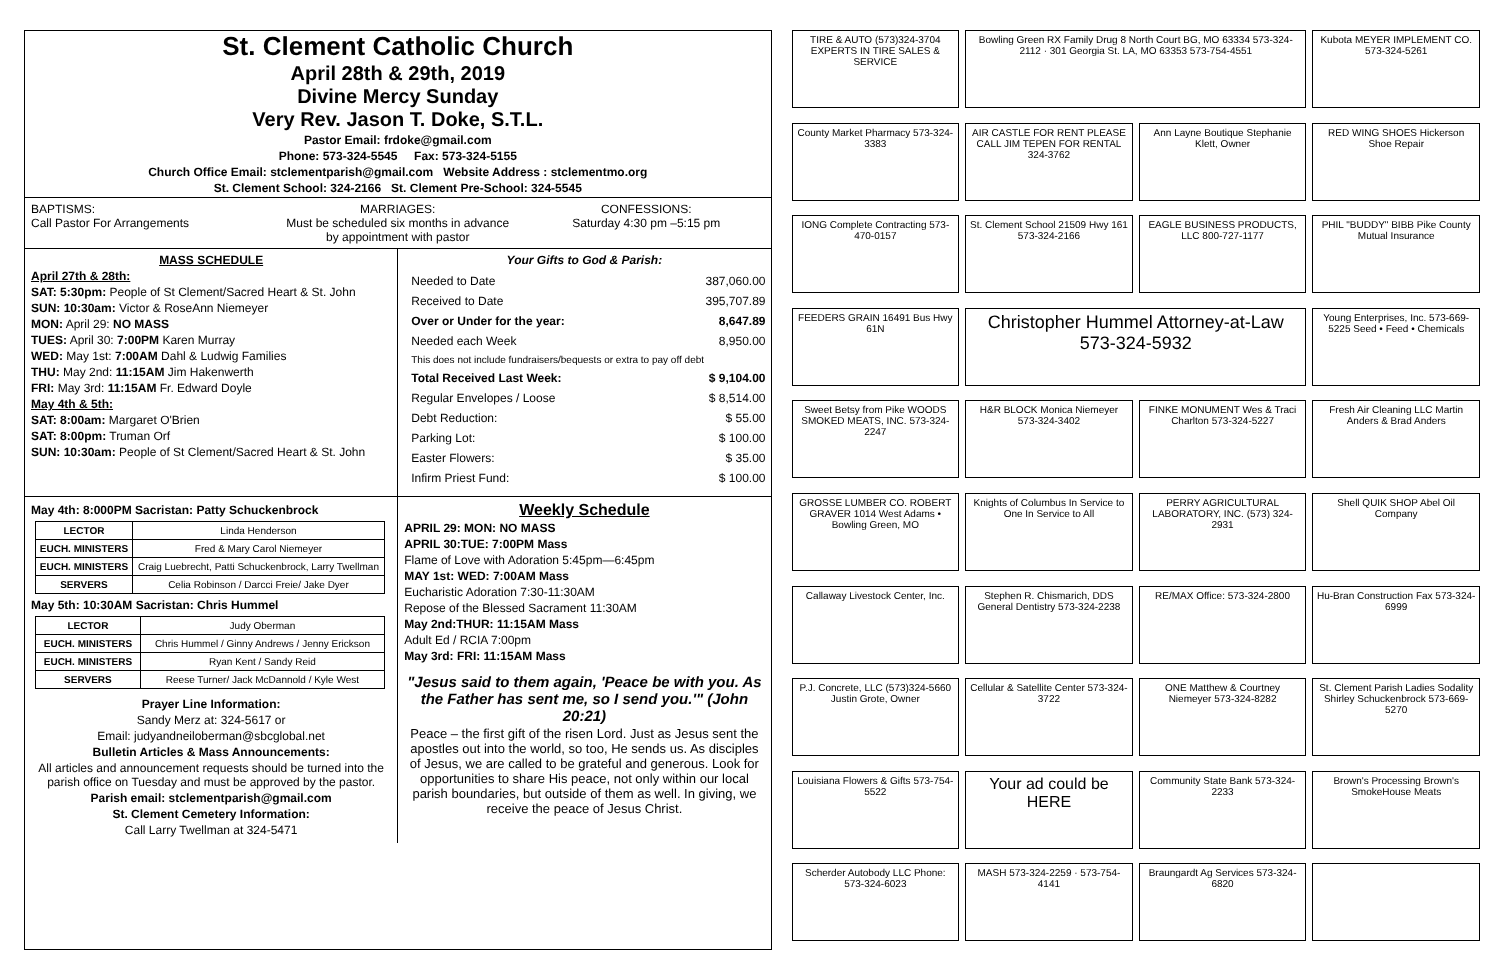St. Clement Catholic Church
April 28th & 29th, 2019
Divine Mercy Sunday
Very Rev. Jason T. Doke, S.T.L.
Pastor Email: frdoke@gmail.com
Phone: 573-324-5545 Fax: 573-324-5155
Church Office Email: stclementparish@gmail.com Website Address : stclementmo.org
St. Clement School: 324-2166 St. Clement Pre-School: 324-5545
BAPTISMS:
Call Pastor For Arrangements
MARRIAGES:
Must be scheduled six months in advance by appointment with pastor
CONFESSIONS:
Saturday 4:30 pm –5:15 pm
MASS SCHEDULE
April 27th & 28th:
SAT: 5:30pm: People of St Clement/Sacred Heart & St. John
SUN: 10:30am: Victor & RoseAnn Niemeyer
MON: April 29: NO MASS
TUES: April 30: 7:00PM Karen Murray
WED: May 1st: 7:00AM Dahl & Ludwig Families
THU: May 2nd: 11:15AM Jim Hakenwerth
FRI: May 3rd: 11:15AM Fr. Edward Doyle
May 4th & 5th:
SAT: 8:00am: Margaret O'Brien
SAT: 8:00pm: Truman Orf
SUN: 10:30am: People of St Clement/Sacred Heart & St. John
Your Gifts to God & Parish:
| Needed to Date | 387,060.00 |
| Received to Date | 395,707.89 |
| Over or Under for the year: | 8,647.89 |
| Needed each Week | 8,950.00 |
| This does not include fundraisers/bequests or extra to pay off debt | |
| Total Received Last Week: | $ 9,104.00 |
| Regular Envelopes / Loose | $ 8,514.00 |
| Debt Reduction: | $ 55.00 |
| Parking Lot: | $ 100.00 |
| Easter Flowers: | $ 35.00 |
| Infirm Priest Fund: | $ 100.00 |
May 4th: 8:000PM Sacristan: Patty Schuckenbrock
| LECTOR | Linda Henderson |
| EUCH. MINISTERS | Fred & Mary Carol Niemeyer |
| EUCH. MINISTERS | Craig Luebrecht, Patti Schuckenbrock, Larry Twellman |
| SERVERS | Celia Robinson / Darcci Freie/ Jake Dyer |
May 5th: 10:30AM Sacristan: Chris Hummel
| LECTOR | Judy Oberman |
| EUCH. MINISTERS | Chris Hummel / Ginny Andrews / Jenny Erickson |
| EUCH. MINISTERS | Ryan Kent / Sandy Reid |
| SERVERS | Reese Turner/ Jack McDannold / Kyle West |
Prayer Line Information:
Sandy Merz at: 324-5617 or
Email: judyandneiloberman@sbcglobal.net
Bulletin Articles & Mass Announcements:
All articles and announcement requests should be turned into the parish office on Tuesday and must be approved by the pastor.
Parish email: stclementparish@gmail.com
St. Clement Cemetery Information:
Call Larry Twellman at 324-5471
Weekly Schedule
APRIL 29: MON: NO MASS
APRIL 30:TUE: 7:00PM Mass
Flame of Love with Adoration 5:45pm—6:45pm
MAY 1st: WED: 7:00AM Mass
Eucharistic Adoration 7:30-11:30AM
Repose of the Blessed Sacrament 11:30AM
May 2nd:THUR: 11:15AM Mass
Adult Ed / RCIA 7:00pm
May 3rd: FRI: 11:15AM Mass
"Jesus said to them again, 'Peace be with you. As the Father has sent me, so I send you.'" (John 20:21)
Peace – the first gift of the risen Lord. Just as Jesus sent the apostles out into the world, so too, He sends us. As disciples of Jesus, we are called to be grateful and generous. Look for opportunities to share His peace, not only within our local parish boundaries, but outside of them as well. In giving, we receive the peace of Jesus Christ.
TIRE & AUTO (573)324-3704 EXPERTS IN TIRE SALES & SERVICE
Bowling Green RX Family Drug 8 North Court BG, MO 63334 573-324-2112 · 301 Georgia St. LA, MO 63353 573-754-4551
Kubota MEYER IMPLEMENT CO. 573-324-5261
County Market Pharmacy 573-324-3383
AIR CASTLE FOR RENT PLEASE CALL JIM TEPEN FOR RENTAL 324-3762
Ann Layne Boutique Stephanie Klett, Owner
RED WING SHOES Hickerson Shoe Repair
IONG Complete Contracting 573-470-0157
St. Clement School 21509 Hwy 161 573-324-2166
EAGLE BUSINESS PRODUCTS, LLC 800-727-1177
PHIL "BUDDY" BIBB Pike County Mutual Insurance
FEEDERS GRAIN 16491 Bus Hwy 61N
Christopher Hummel Attorney-at-Law 573-324-5932
Young Enterprises, Inc. 573-669-5225 Seed • Feed • Chemicals
Sweet Betsy from Pike WOODS SMOKED MEATS, INC. 573-324-2247
H&R BLOCK Monica Niemeyer 573-324-3402
FINKE MONUMENT Wes & Traci Charlton 573-324-5227
Fresh Air Cleaning LLC Martin Anders & Brad Anders
GROSSE LUMBER CO. ROBERT GRAVER 1014 West Adams • Bowling Green, MO
Knights of Columbus In Service to One In Service to All
PERRY AGRICULTURAL LABORATORY, INC. (573) 324-2931
Shell QUIK SHOP Abel Oil Company
Callaway Livestock Center, Inc.
Stephen R. Chismarich, DDS General Dentistry 573-324-2238
RE/MAX Office: 573-324-2800
Hu-Bran Construction Fax 573-324-6999
P.J. Concrete, LLC (573)324-5660 Justin Grote, Owner
Cellular & Satellite Center 573-324-3722
ONE Matthew & Courtney Niemeyer 573-324-8282
St. Clement Parish Ladies Sodality Shirley Schuckenbrock 573-669-5270
Louisiana Flowers & Gifts 573-754-5522
Your ad could be HERE
Community State Bank 573-324-2233
Brown's Processing Brown's SmokeHouse Meats
Scherder Autobody LLC Phone: 573-324-6023
MASH 573-324-2259 · 573-754-4141
Braungardt Ag Services 573-324-6820